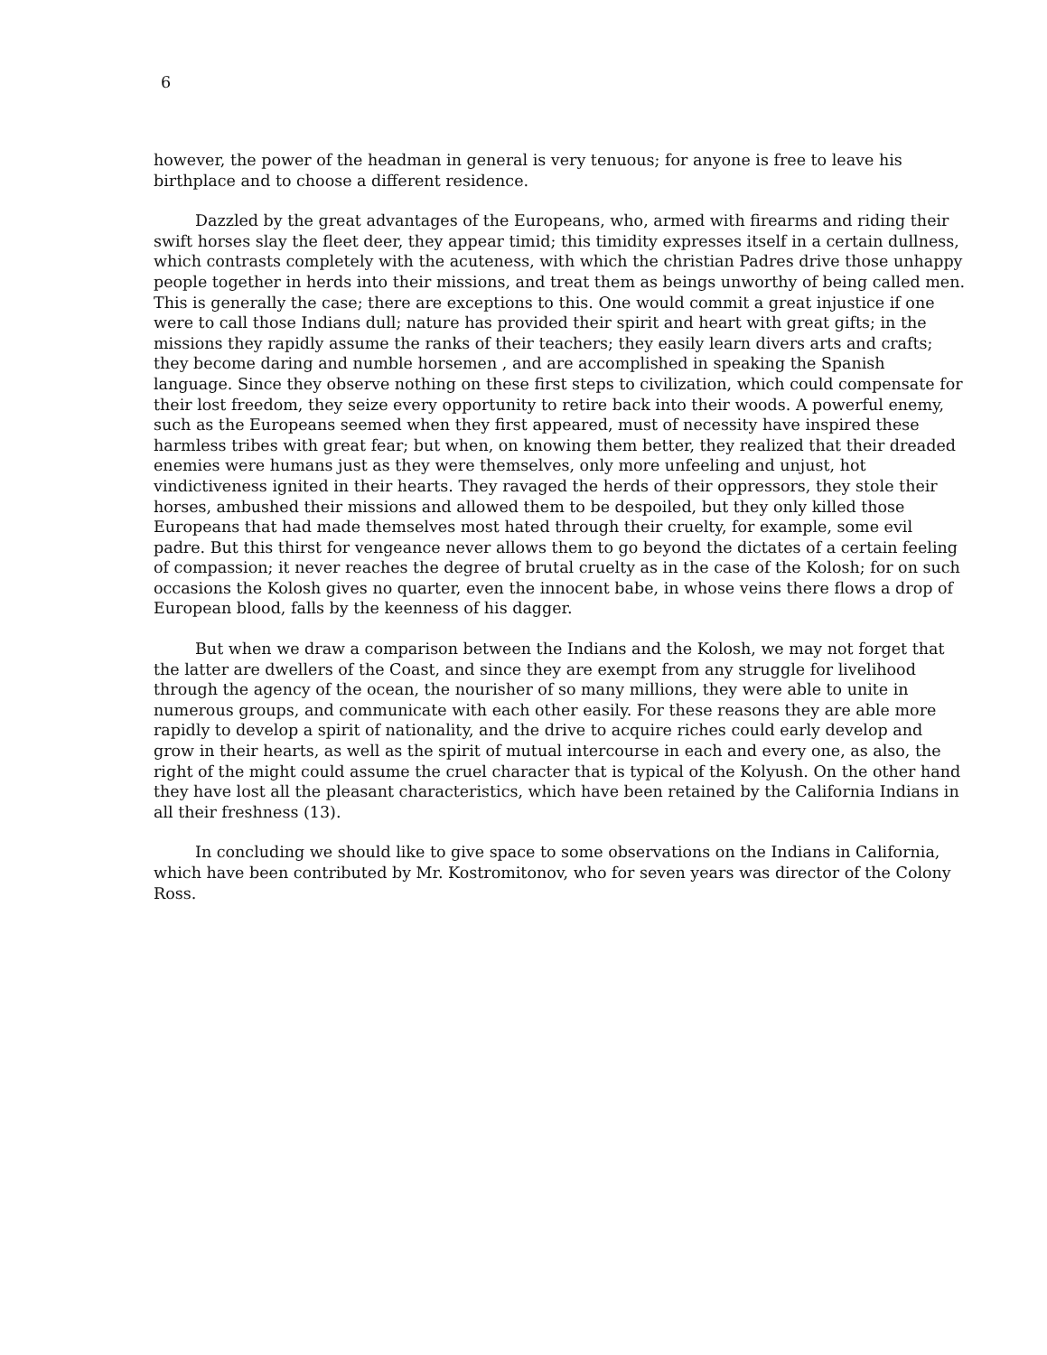6
however, the power of the headman in general is very tenuous; for anyone is free to leave his birthplace and to choose a different residence.
Dazzled by the great advantages of the Europeans, who, armed with firearms and riding their swift horses slay the fleet deer, they appear timid; this timidity expresses itself in a certain dullness, which contrasts completely with the acuteness, with which the christian Padres drive those unhappy people together in herds into their missions, and treat them as beings unworthy of being called men. This is generally the case; there are exceptions to this. One would commit a great injustice if one were to call those Indians dull; nature has provided their spirit and heart with great gifts; in the missions they rapidly assume the ranks of their teachers; they easily learn divers arts and crafts; they become daring and numble horsemen , and are accomplished in speaking the Spanish language. Since they observe nothing on these first steps to civilization, which could compensate for their lost freedom, they seize every opportunity to retire back into their woods. A powerful enemy, such as the Europeans seemed when they first appeared, must of necessity have inspired these harmless tribes with great fear; but when, on knowing them better, they realized that their dreaded enemies were humans just as they were themselves, only more unfeeling and unjust, hot vindictiveness ignited in their hearts. They ravaged the herds of their oppressors, they stole their horses, ambushed their missions and allowed them to be despoiled, but they only killed those Europeans that had made themselves most hated through their cruelty, for example, some evil padre. But this thirst for vengeance never allows them to go beyond the dictates of a certain feeling of compassion; it never reaches the degree of brutal cruelty as in the case of the Kolosh; for on such occasions the Kolosh gives no quarter, even the innocent babe, in whose veins there flows a drop of European blood, falls by the keenness of his dagger.
But when we draw a comparison between the Indians and the Kolosh, we may not forget that the latter are dwellers of the Coast, and since they are exempt from any struggle for livelihood through the agency of the ocean, the nourisher of so many millions, they were able to unite in numerous groups, and communicate with each other easily. For these reasons they are able more rapidly to develop a spirit of nationality, and the drive to acquire riches could early develop and grow in their hearts, as well as the spirit of mutual intercourse in each and every one, as also, the right of the might could assume the cruel character that is typical of the Kolyush. On the other hand they have lost all the pleasant characteristics, which have been retained by the California Indians in all their freshness (13).
In concluding we should like to give space to some observations on the Indians in California, which have been contributed by Mr. Kostromitonov, who for seven years was director of the Colony Ross.